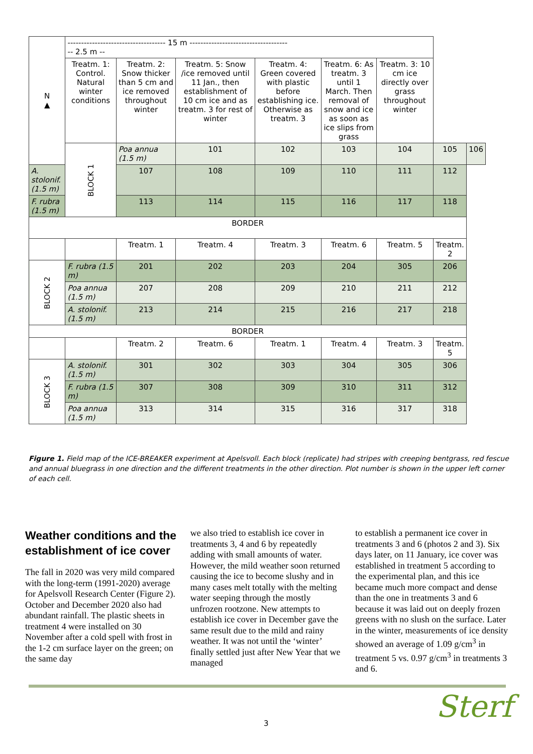| N ▲ | ------------------------------------ 15 m ------------------------------------ -- 2.5 m -- | | | | | | | |
| | Treatm. 1: Control. Natural winter conditions | Treatm. 2: Snow thicker than 5 cm and ice removed throughout winter | Treatm. 5: Snow /ice removed until 11 Jan., then establishment of 10 cm ice and as treatm. 3 for rest of winter | Treatm. 4: Green covered with plastic before establishing ice. Otherwise as treatm. 3 | Treatm. 6: As treatm. 3 until 1 March. Then removal of snow and ice as soon as ice slips from grass | Treatm. 3: 10 cm ice directly over grass throughout winter | | |
| | BLOCK 1 | Poa annua (1.5 m) | 101 | 102 | 103 | 104 | 105 | 106 |
| A. stolonif. (1.5 m) | | 107 | 108 | 109 | 110 | 111 | 112 | |
| F. rubra (1.5 m) | | 113 | 114 | 115 | 116 | 117 | 118 | |
| BORDER | | | | | | | | |
| | | Treatm. 1 | Treatm. 4 | Treatm. 3 | Treatm. 6 | Treatm. 5 | Treatm. 2 | |
| BLOCK 2 | F. rubra (1.5 m) | 201 | 202 | 203 | 204 | 305 | 206 | |
| | Poa annua (1.5 m) | 207 | 208 | 209 | 210 | 211 | 212 | |
| | A. stolonif. (1.5 m) | 213 | 214 | 215 | 216 | 217 | 218 | |
| BORDER | | | | | | | | |
| | | Treatm. 2 | Treatm. 6 | Treatm. 1 | Treatm. 4 | Treatm. 3 | Treatm. 5 | |
| BLOCK 3 | A. stolonif. (1.5 m) | 301 | 302 | 303 | 304 | 305 | 306 | |
| | F. rubra (1.5 m) | 307 | 308 | 309 | 310 | 311 | 312 | |
| | Poa annua (1.5 m) | 313 | 314 | 315 | 316 | 317 | 318 | |
Figure 1. Field map of the ICE-BREAKER experiment at Apelsvoll. Each block (replicate) had stripes with creeping bentgrass, red fescue and annual bluegrass in one direction and the different treatments in the other direction. Plot number is shown in the upper left corner of each cell.
Weather conditions and the establishment of ice cover
The fall in 2020 was very mild compared with the long-term (1991-2020) average for Apelsvoll Research Center (Figure 2). October and December 2020 also had abundant rainfall. The plastic sheets in treatment 4 were installed on 30 November after a cold spell with frost in the 1-2 cm surface layer on the green; on the same day
we also tried to establish ice cover in treatments 3, 4 and 6 by repeatedly adding with small amounts of water. However, the mild weather soon returned causing the ice to become slushy and in many cases melt totally with the melting water seeping through the mostly unfrozen rootzone. New attempts to establish ice cover in December gave the same result due to the mild and rainy weather. It was not until the ‘winter’ finally settled just after New Year that we managed
to establish a permanent ice cover in treatments 3 and 6 (photos 2 and 3). Six days later, on 11 January, ice cover was established in treatment 5 according to the experimental plan, and this ice became much more compact and dense than the one in treatments 3 and 6 because it was laid out on deeply frozen greens with no slush on the surface. Later in the winter, measurements of ice density showed an average of 1.09 g/cm<sup>3</sup> in treatment 5 vs. 0.97 g/cm<sup>3</sup> in treatments 3 and 6.
3 Sterf